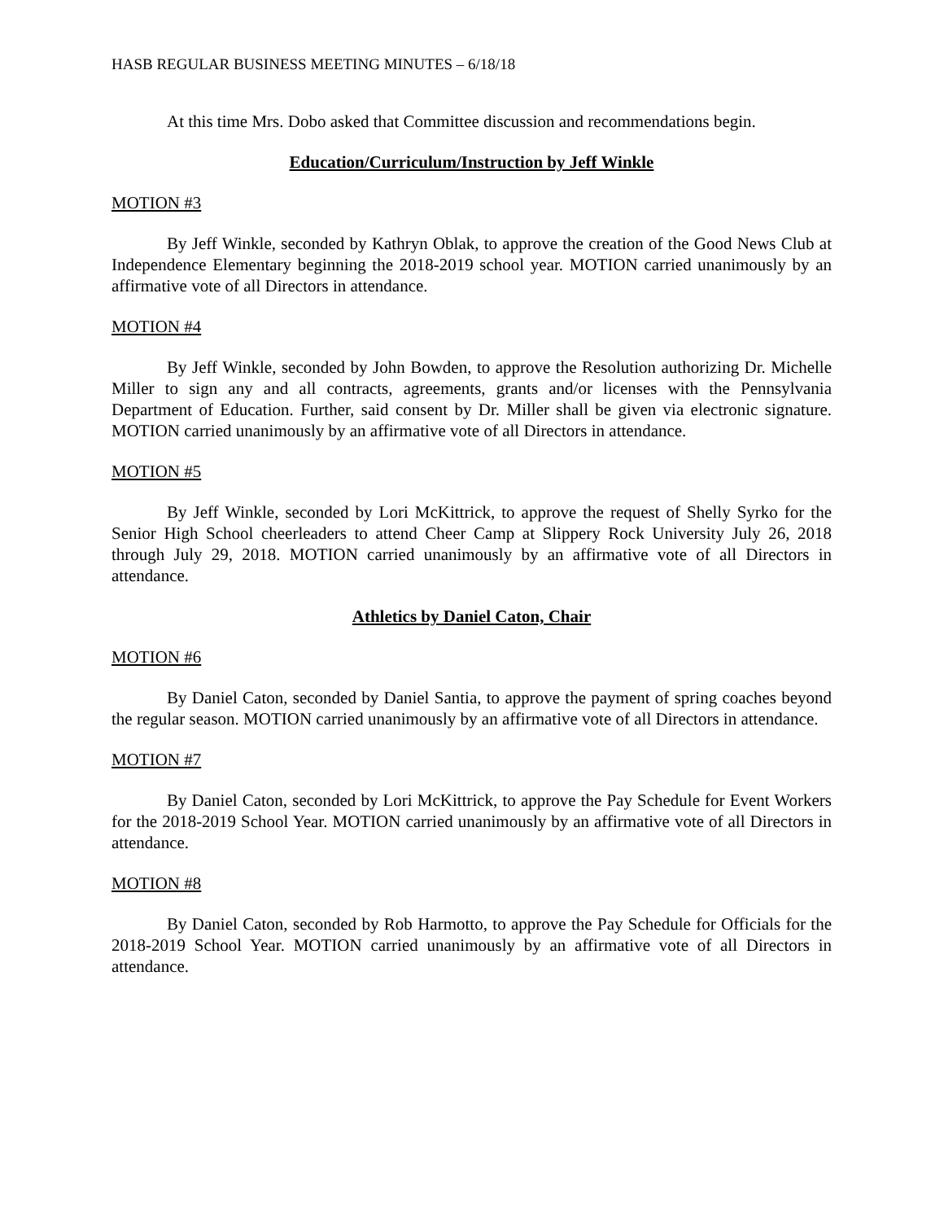HASB REGULAR BUSINESS MEETING MINUTES – 6/18/18
At this time Mrs. Dobo asked that Committee discussion and recommendations begin.
Education/Curriculum/Instruction by Jeff Winkle
MOTION #3
By Jeff Winkle, seconded by Kathryn Oblak, to approve the creation of the Good News Club at Independence Elementary beginning the 2018-2019 school year. MOTION carried unanimously by an affirmative vote of all Directors in attendance.
MOTION #4
By Jeff Winkle, seconded by John Bowden, to approve the Resolution authorizing Dr. Michelle Miller to sign any and all contracts, agreements, grants and/or licenses with the Pennsylvania Department of Education. Further, said consent by Dr. Miller shall be given via electronic signature. MOTION carried unanimously by an affirmative vote of all Directors in attendance.
MOTION #5
By Jeff Winkle, seconded by Lori McKittrick, to approve the request of Shelly Syrko for the Senior High School cheerleaders to attend Cheer Camp at Slippery Rock University July 26, 2018 through July 29, 2018. MOTION carried unanimously by an affirmative vote of all Directors in attendance.
Athletics by Daniel Caton, Chair
MOTION #6
By Daniel Caton, seconded by Daniel Santia, to approve the payment of spring coaches beyond the regular season. MOTION carried unanimously by an affirmative vote of all Directors in attendance.
MOTION #7
By Daniel Caton, seconded by Lori McKittrick, to approve the Pay Schedule for Event Workers for the 2018-2019 School Year. MOTION carried unanimously by an affirmative vote of all Directors in attendance.
MOTION #8
By Daniel Caton, seconded by Rob Harmotto, to approve the Pay Schedule for Officials for the 2018-2019 School Year. MOTION carried unanimously by an affirmative vote of all Directors in attendance.